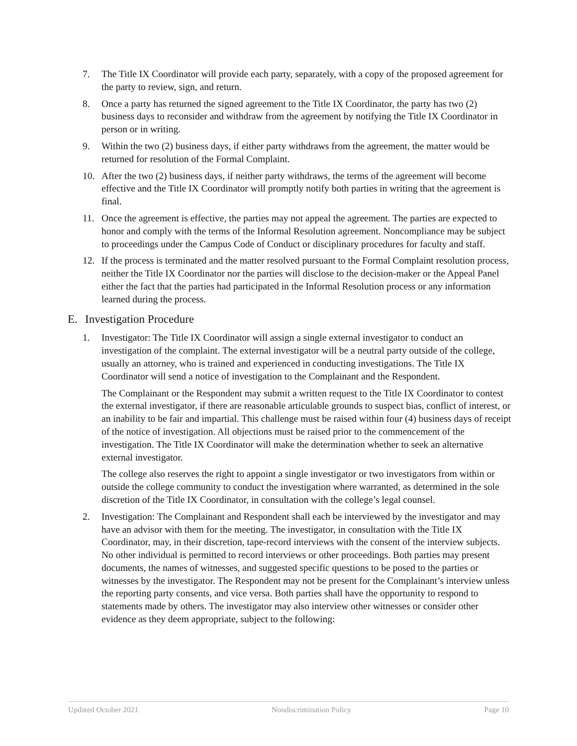7. The Title IX Coordinator will provide each party, separately, with a copy of the proposed agreement for the party to review, sign, and return.
8. Once a party has returned the signed agreement to the Title IX Coordinator, the party has two (2) business days to reconsider and withdraw from the agreement by notifying the Title IX Coordinator in person or in writing.
9. Within the two (2) business days, if either party withdraws from the agreement, the matter would be returned for resolution of the Formal Complaint.
10. After the two (2) business days, if neither party withdraws, the terms of the agreement will become effective and the Title IX Coordinator will promptly notify both parties in writing that the agreement is final.
11. Once the agreement is effective, the parties may not appeal the agreement. The parties are expected to honor and comply with the terms of the Informal Resolution agreement. Noncompliance may be subject to proceedings under the Campus Code of Conduct or disciplinary procedures for faculty and staff.
12. If the process is terminated and the matter resolved pursuant to the Formal Complaint resolution process, neither the Title IX Coordinator nor the parties will disclose to the decision-maker or the Appeal Panel either the fact that the parties had participated in the Informal Resolution process or any information learned during the process.
E. Investigation Procedure
1. Investigator: The Title IX Coordinator will assign a single external investigator to conduct an investigation of the complaint. The external investigator will be a neutral party outside of the college, usually an attorney, who is trained and experienced in conducting investigations. The Title IX Coordinator will send a notice of investigation to the Complainant and the Respondent.
The Complainant or the Respondent may submit a written request to the Title IX Coordinator to contest the external investigator, if there are reasonable articulable grounds to suspect bias, conflict of interest, or an inability to be fair and impartial. This challenge must be raised within four (4) business days of receipt of the notice of investigation. All objections must be raised prior to the commencement of the investigation. The Title IX Coordinator will make the determination whether to seek an alternative external investigator.
The college also reserves the right to appoint a single investigator or two investigators from within or outside the college community to conduct the investigation where warranted, as determined in the sole discretion of the Title IX Coordinator, in consultation with the college’s legal counsel.
2. Investigation: The Complainant and Respondent shall each be interviewed by the investigator and may have an advisor with them for the meeting. The investigator, in consultation with the Title IX Coordinator, may, in their discretion, tape-record interviews with the consent of the interview subjects. No other individual is permitted to record interviews or other proceedings. Both parties may present documents, the names of witnesses, and suggested specific questions to be posed to the parties or witnesses by the investigator. The Respondent may not be present for the Complainant’s interview unless the reporting party consents, and vice versa. Both parties shall have the opportunity to respond to statements made by others. The investigator may also interview other witnesses or consider other evidence as they deem appropriate, subject to the following:
Updated October 2021 Nondiscrimination Policy Page 10